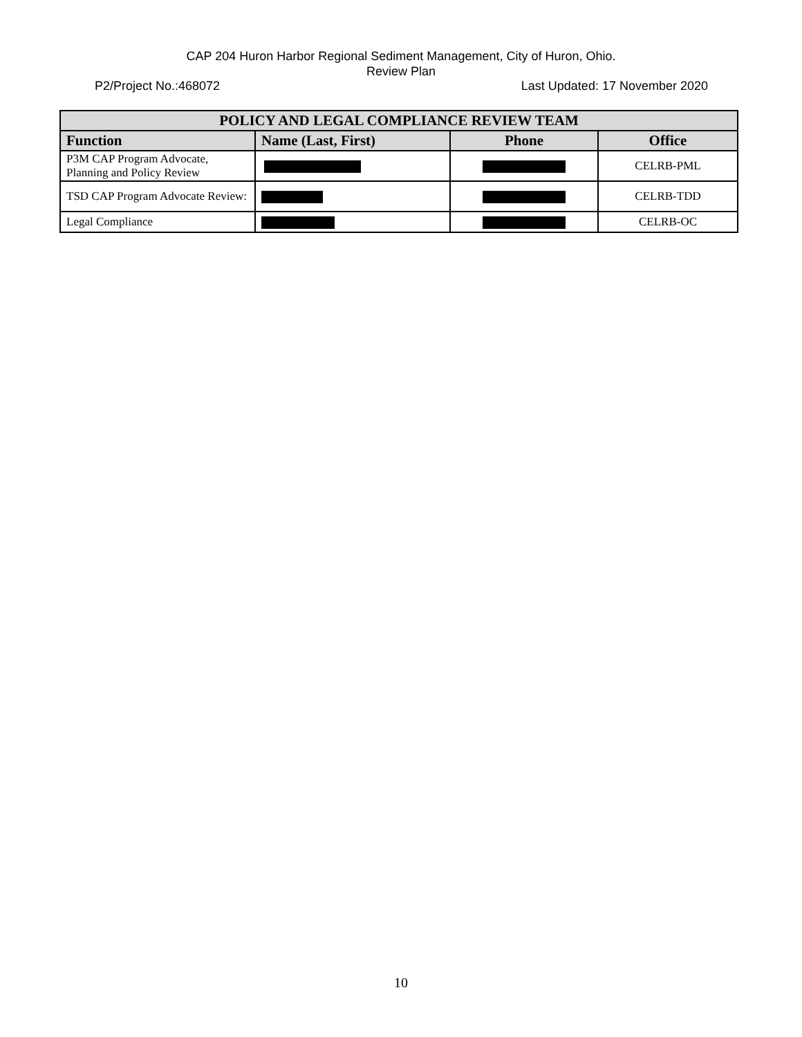CAP 204 Huron Harbor Regional Sediment Management, City of Huron, Ohio.
Review Plan
P2/Project No.:468072 Last Updated: 17 November 2020
| POLICY AND LEGAL COMPLIANCE REVIEW TEAM | | | |
| --- | --- | --- | --- |
| Function | Name (Last, First) | Phone | Office |
| P3M CAP Program Advocate, Planning and Policy Review | | | CELRB-PML |
| TSD CAP Program Advocate Review: | | | CELRB-TDD |
| Legal Compliance | | | CELRB-OC |
10